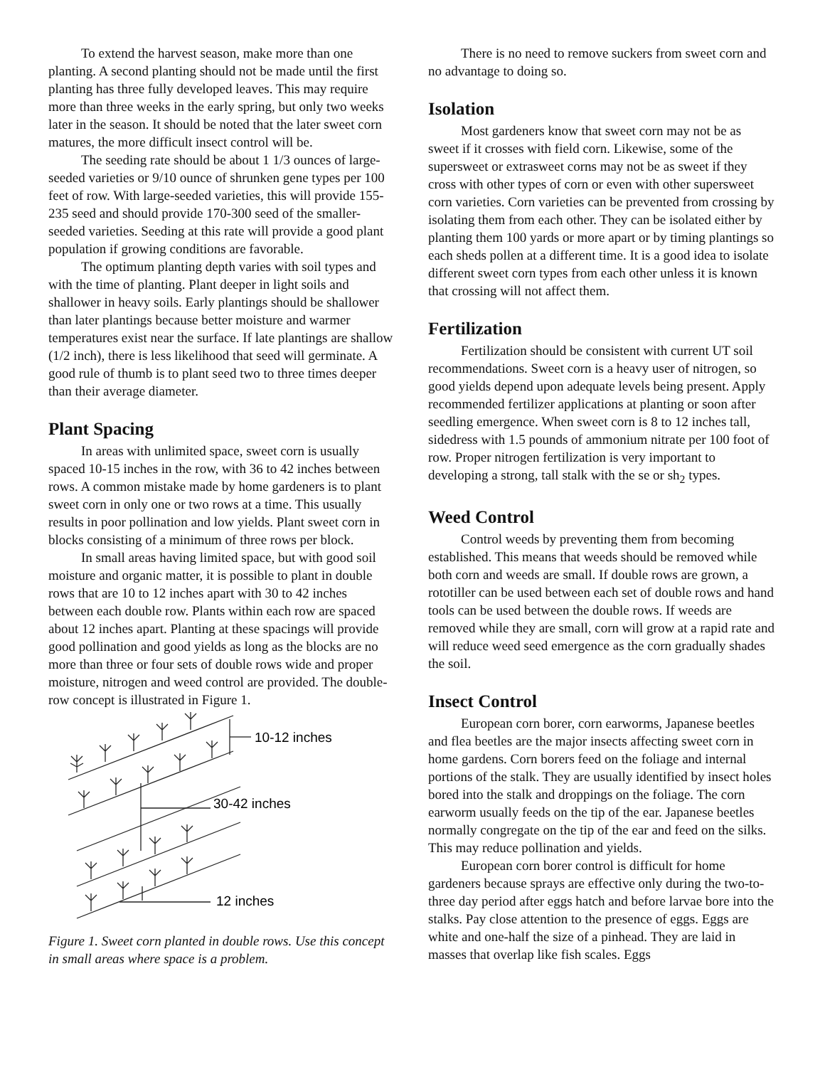To extend the harvest season, make more than one planting. A second planting should not be made until the first planting has three fully developed leaves. This may require more than three weeks in the early spring, but only two weeks later in the season. It should be noted that the later sweet corn matures, the more difficult insect control will be.
The seeding rate should be about 1 1/3 ounces of large-seeded varieties or 9/10 ounce of shrunken gene types per 100 feet of row. With large-seeded varieties, this will provide 155-235 seed and should provide 170-300 seed of the smaller-seeded varieties. Seeding at this rate will provide a good plant population if growing conditions are favorable.
The optimum planting depth varies with soil types and with the time of planting. Plant deeper in light soils and shallower in heavy soils. Early plantings should be shallower than later plantings because better moisture and warmer temperatures exist near the surface. If late plantings are shallow (1/2 inch), there is less likelihood that seed will germinate. A good rule of thumb is to plant seed two to three times deeper than their average diameter.
Plant Spacing
In areas with unlimited space, sweet corn is usually spaced 10-15 inches in the row, with 36 to 42 inches between rows. A common mistake made by home gardeners is to plant sweet corn in only one or two rows at a time. This usually results in poor pollination and low yields. Plant sweet corn in blocks consisting of a minimum of three rows per block.
In small areas having limited space, but with good soil moisture and organic matter, it is possible to plant in double rows that are 10 to 12 inches apart with 30 to 42 inches between each double row. Plants within each row are spaced about 12 inches apart. Planting at these spacings will provide good pollination and good yields as long as the blocks are no more than three or four sets of double rows wide and proper moisture, nitrogen and weed control are provided. The double-row concept is illustrated in Figure 1.
10-12 inches
30-42 inches
12 inches
Figure 1. Sweet corn planted in double rows. Use this concept in small areas where space is a problem.
There is no need to remove suckers from sweet corn and no advantage to doing so.
Isolation
Most gardeners know that sweet corn may not be as sweet if it crosses with field corn. Likewise, some of the supersweet or extrasweet corns may not be as sweet if they cross with other types of corn or even with other supersweet corn varieties. Corn varieties can be prevented from crossing by isolating them from each other. They can be isolated either by planting them 100 yards or more apart or by timing plantings so each sheds pollen at a different time. It is a good idea to isolate different sweet corn types from each other unless it is known that crossing will not affect them.
Fertilization
Fertilization should be consistent with current UT soil recommendations. Sweet corn is a heavy user of nitrogen, so good yields depend upon adequate levels being present. Apply recommended fertilizer applications at planting or soon after seedling emergence. When sweet corn is 8 to 12 inches tall, sidedress with 1.5 pounds of ammonium nitrate per 100 foot of row. Proper nitrogen fertilization is very important to developing a strong, tall stalk with the se or sh<sub>2</sub> types.
Weed Control
Control weeds by preventing them from becoming established. This means that weeds should be removed while both corn and weeds are small. If double rows are grown, a rototiller can be used between each set of double rows and hand tools can be used between the double rows. If weeds are removed while they are small, corn will grow at a rapid rate and will reduce weed seed emergence as the corn gradually shades the soil.
Insect Control
European corn borer, corn earworms, Japanese beetles and flea beetles are the major insects affecting sweet corn in home gardens. Corn borers feed on the foliage and internal portions of the stalk. They are usually identified by insect holes bored into the stalk and droppings on the foliage. The corn earworm usually feeds on the tip of the ear. Japanese beetles normally congregate on the tip of the ear and feed on the silks. This may reduce pollination and yields.
European corn borer control is difficult for home gardeners because sprays are effective only during the two-to-three day period after eggs hatch and before larvae bore into the stalks. Pay close attention to the presence of eggs. Eggs are white and one-half the size of a pinhead. They are laid in masses that overlap like fish scales. Eggs